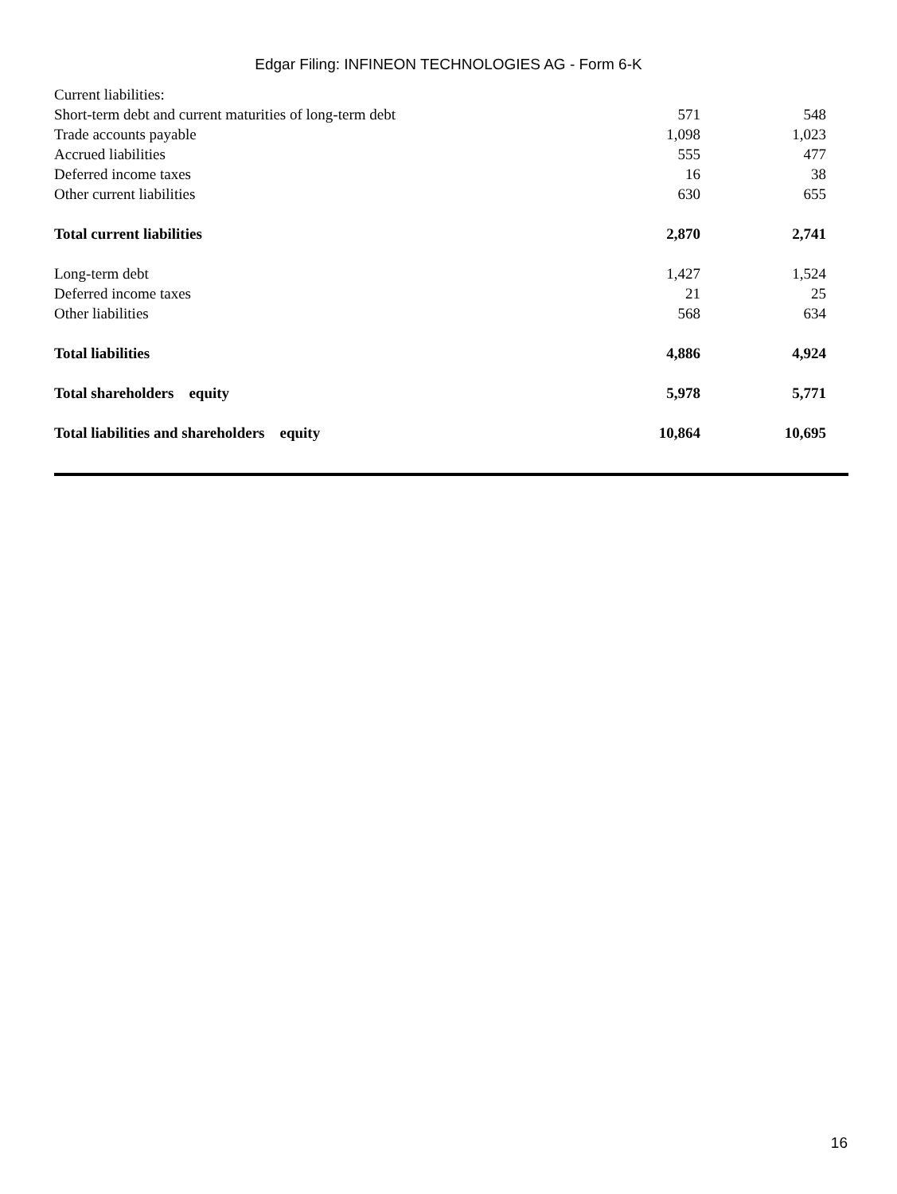Edgar Filing: INFINEON TECHNOLOGIES AG - Form 6-K
| Current liabilities: | | |
| Short-term debt and current maturities of long-term debt | 571 | 548 |
| Trade accounts payable | 1,098 | 1,023 |
| Accrued liabilities | 555 | 477 |
| Deferred income taxes | 16 | 38 |
| Other current liabilities | 630 | 655 |
| Total current liabilities | 2,870 | 2,741 |
| Long-term debt | 1,427 | 1,524 |
| Deferred income taxes | 21 | 25 |
| Other liabilities | 568 | 634 |
| Total liabilities | 4,886 | 4,924 |
| Total shareholders equity | 5,978 | 5,771 |
| Total liabilities and shareholders equity | 10,864 | 10,695 |
16